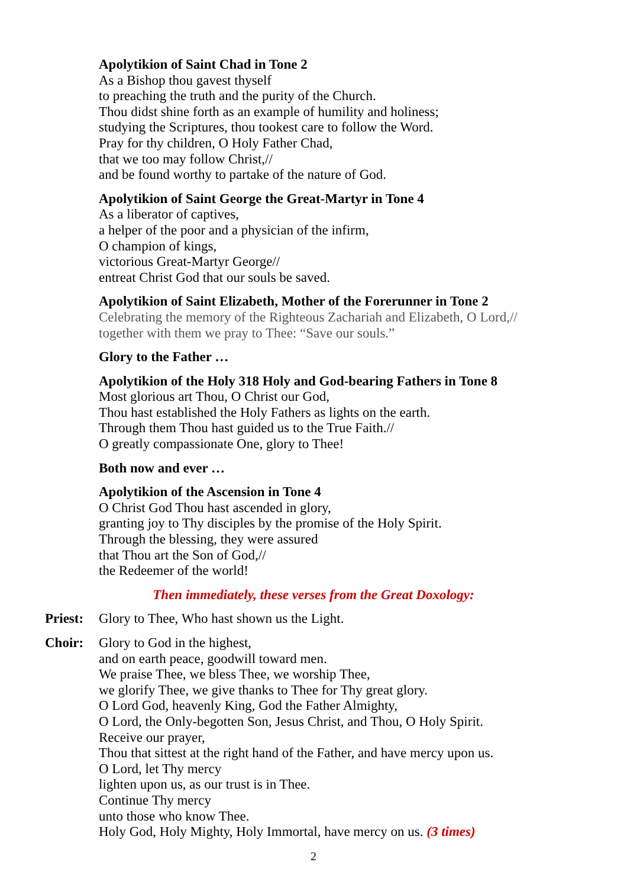Apolytikion of Saint Chad in Tone 2
As a Bishop thou gavest thyself
to preaching the truth and the purity of the Church.
Thou didst shine forth as an example of humility and holiness;
studying the Scriptures, thou tookest care to follow the Word.
Pray for thy children, O Holy Father Chad,
that we too may follow Christ,//
and be found worthy to partake of the nature of God.
Apolytikion of Saint George the Great-Martyr in Tone 4
As a liberator of captives,
a helper of the poor and a physician of the infirm,
O champion of kings,
victorious Great-Martyr George//
entreat Christ God that our souls be saved.
Apolytikion of Saint Elizabeth, Mother of the Forerunner in Tone 2
Celebrating the memory of the Righteous Zachariah and Elizabeth, O Lord,//
together with them we pray to Thee: “Save our souls.”
Glory to the Father …
Apolytikion of the Holy 318 Holy and God-bearing Fathers in Tone 8
Most glorious art Thou, O Christ our God,
Thou hast established the Holy Fathers as lights on the earth.
Through them Thou hast guided us to the True Faith.//
O greatly compassionate One, glory to Thee!
Both now and ever …
Apolytikion of the Ascension in Tone 4
O Christ God Thou hast ascended in glory,
granting joy to Thy disciples by the promise of the Holy Spirit.
Through the blessing, they were assured
that Thou art the Son of God,//
the Redeemer of the world!
Then immediately, these verses from the Great Doxology:
Priest:
Glory to Thee, Who hast shown us the Light.
Choir: Glory to God in the highest,
and on earth peace, goodwill toward men.
We praise Thee, we bless Thee, we worship Thee,
we glorify Thee, we give thanks to Thee for Thy great glory.
O Lord God, heavenly King, God the Father Almighty,
O Lord, the Only-begotten Son, Jesus Christ, and Thou, O Holy Spirit.
Receive our prayer,
Thou that sittest at the right hand of the Father, and have mercy upon us.
O Lord, let Thy mercy
lighten upon us, as our trust is in Thee.
Continue Thy mercy
unto those who know Thee.
Holy God, Holy Mighty, Holy Immortal, have mercy on us. (3 times)
2